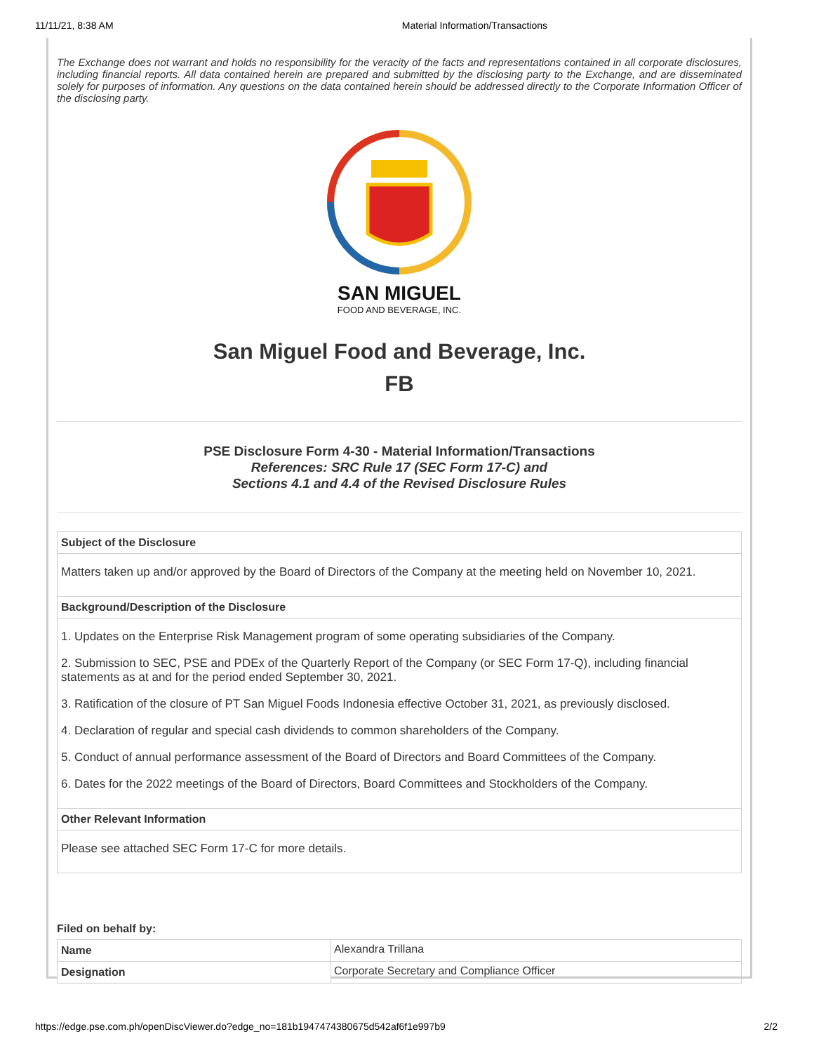11/11/21, 8:38 AM Material Information/Transactions
The Exchange does not warrant and holds no responsibility for the veracity of the facts and representations contained in all corporate disclosures, including financial reports. All data contained herein are prepared and submitted by the disclosing party to the Exchange, and are disseminated solely for purposes of information. Any questions on the data contained herein should be addressed directly to the Corporate Information Officer of the disclosing party.
SAN MIGUEL
FOOD AND BEVERAGE, INC.
San Miguel Food and Beverage, Inc.
FB
PSE Disclosure Form 4-30 - Material Information/Transactions
References: SRC Rule 17 (SEC Form 17-C) and
Sections 4.1 and 4.4 of the Revised Disclosure Rules
| Subject of the Disclosure |
| --- |
| Matters taken up and/or approved by the Board of Directors of the Company at the meeting held on November 10, 2021. |
| Background/Description of the Disclosure |
| 1. Updates on the Enterprise Risk Management program of some operating subsidiaries of the Company. 2. Submission to SEC, PSE and PDEx of the Quarterly Report of the Company (or SEC Form 17-Q), including financial statements as at and for the period ended September 30, 2021. 3. Ratification of the closure of PT San Miguel Foods Indonesia effective October 31, 2021, as previously disclosed. 4. Declaration of regular and special cash dividends to common shareholders of the Company. 5. Conduct of annual performance assessment of the Board of Directors and Board Committees of the Company. 6. Dates for the 2022 meetings of the Board of Directors, Board Committees and Stockholders of the Company. |
| Other Relevant Information |
| Please see attached SEC Form 17-C for more details. |
Filed on behalf by:
| Name | Alexandra Trillana |
| Designation | Corporate Secretary and Compliance Officer |
https://edge.pse.com.ph/openDiscViewer.do?edge_no=181b1947474380675d542af6f1e997b9 2/2